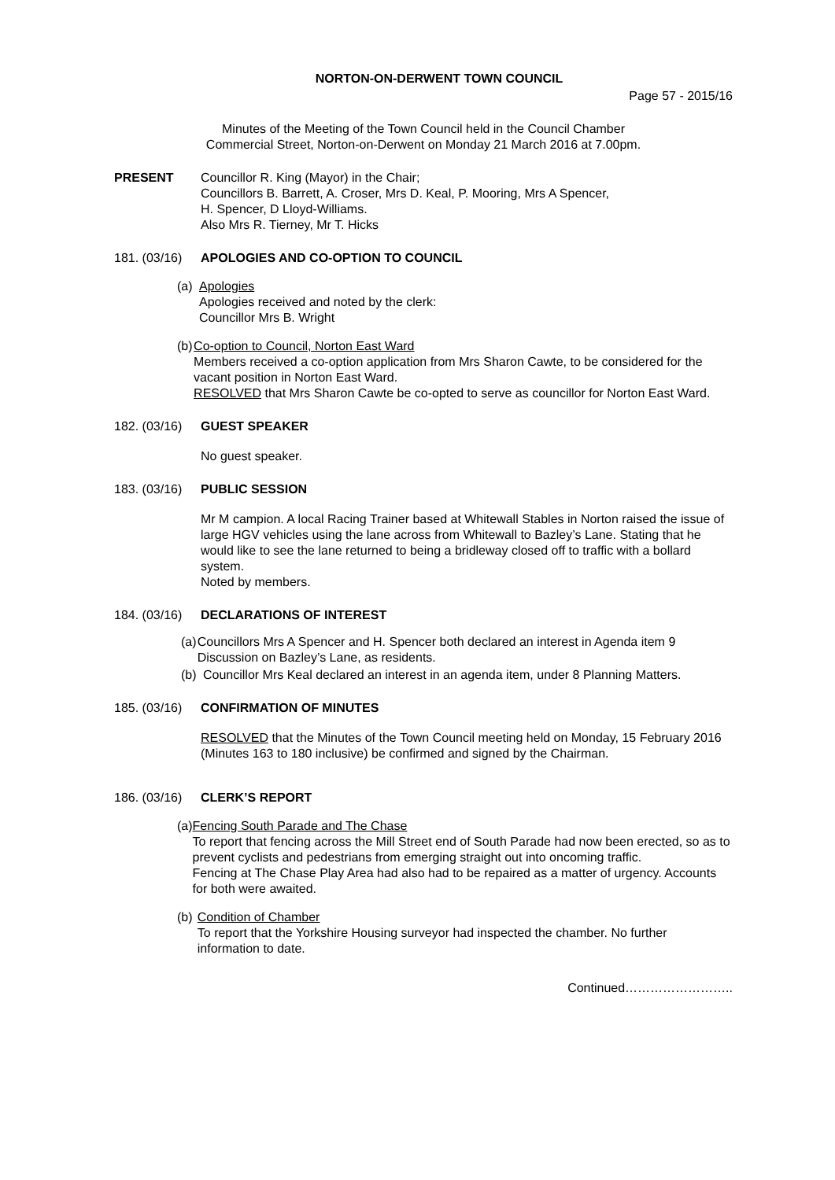NORTON-ON-DERWENT TOWN COUNCIL
Page 57 - 2015/16
Minutes of the Meeting of the Town Council held in the Council Chamber
Commercial Street, Norton-on-Derwent on Monday 21 March 2016 at 7.00pm.
PRESENT Councillor R. King (Mayor) in the Chair;
Councillors B. Barrett, A. Croser, Mrs D. Keal, P. Mooring, Mrs A Spencer,
H. Spencer, D Lloyd-Williams.
Also Mrs R. Tierney, Mr T. Hicks
181. (03/16)
APOLOGIES AND CO-OPTION TO COUNCIL
(a)
Apologies
Apologies received and noted by the clerk:
Councillor Mrs B. Wright
(b)
Co-option to Council, Norton East Ward
Members received a co-option application from Mrs Sharon Cawte, to be considered for the vacant position in Norton East Ward.
RESOLVED that Mrs Sharon Cawte be co-opted to serve as councillor for Norton East Ward.
182. (03/16)
GUEST SPEAKER
No guest speaker.
183. (03/16)
PUBLIC SESSION
Mr M campion. A local Racing Trainer based at Whitewall Stables in Norton raised the issue of large HGV vehicles using the lane across from Whitewall to Bazley’s Lane. Stating that he would like to see the lane returned to being a bridleway closed off to traffic with a bollard system.
Noted by members.
184. (03/16)
DECLARATIONS OF INTEREST
(a)
Councillors Mrs A Spencer and H. Spencer both declared an interest in Agenda item 9 Discussion on Bazley’s Lane, as residents.
(b)
Councillor Mrs Keal declared an interest in an agenda item, under 8 Planning Matters.
185. (03/16)
CONFIRMATION OF MINUTES
RESOLVED that the Minutes of the Town Council meeting held on Monday, 15 February 2016 (Minutes 163 to 180 inclusive) be confirmed and signed by the Chairman.
186. (03/16)
CLERK’S REPORT
(a)
Fencing South Parade and The Chase
To report that fencing across the Mill Street end of South Parade had now been erected, so as to prevent cyclists and pedestrians from emerging straight out into oncoming traffic.
Fencing at The Chase Play Area had also had to be repaired as a matter of urgency. Accounts for both were awaited.
(b)
Condition of Chamber
To report that the Yorkshire Housing surveyor had inspected the chamber. No further information to date.
Continued……………………..